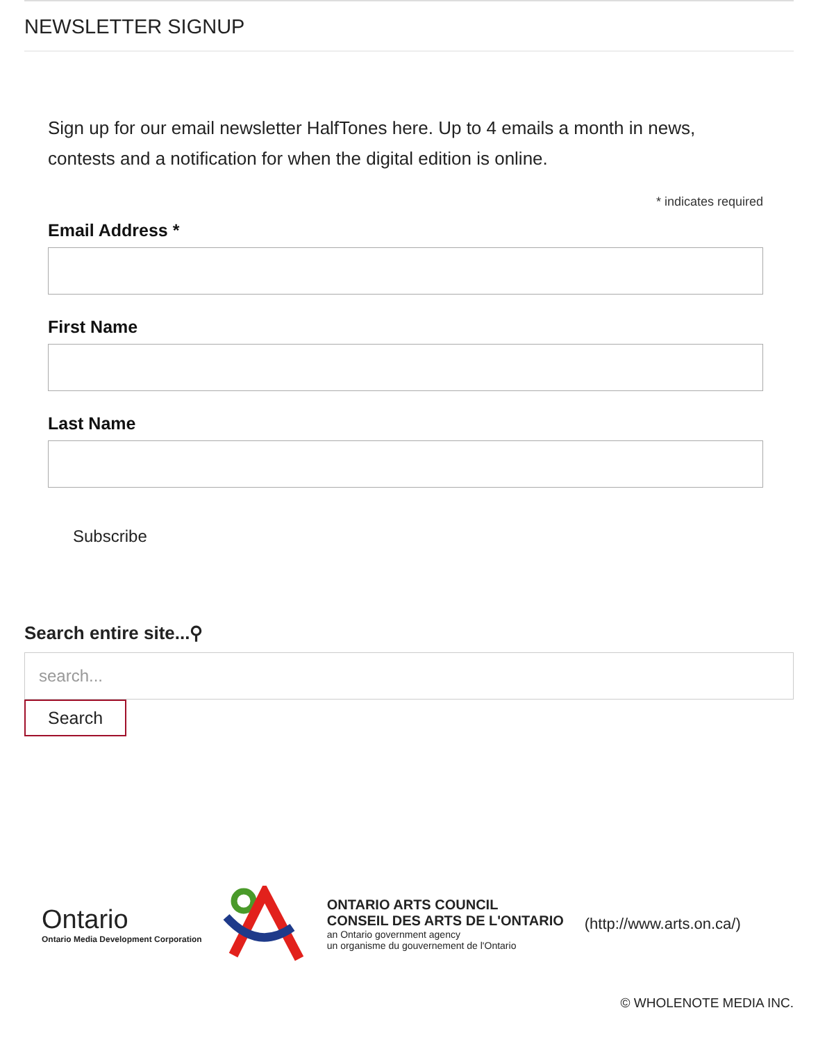NEWSLETTER SIGNUP
Sign up for our email newsletter HalfTones here. Up to 4 emails a month in news, contests and a notification for when the digital edition is online.
* indicates required
Email Address *
First Name
Last Name
Subscribe
Search entire site...⚲
search...
Search
Ontario
Ontario Media Development Corporation
ONTARIO ARTS COUNCIL
CONSEIL DES ARTS DE L'ONTARIO
an Ontario government agency
un organisme du gouvernement de l'Ontario
(http://www.arts.on.ca/)
© WHOLENOTE MEDIA INC.